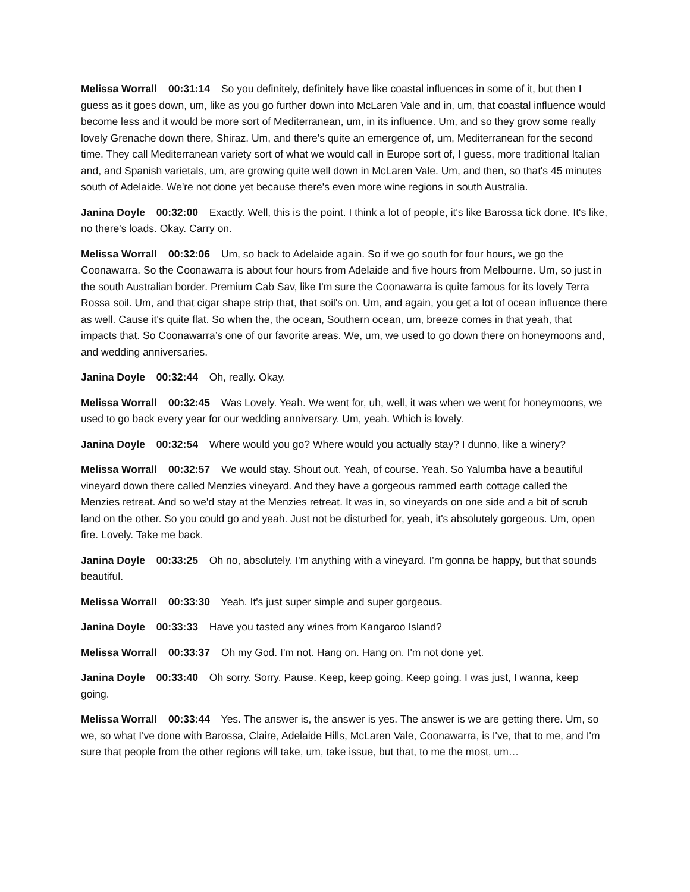Melissa Worrall 00:31:14 So you definitely, definitely have like coastal influences in some of it, but then I guess as it goes down, um, like as you go further down into McLaren Vale and in, um, that coastal influence would become less and it would be more sort of Mediterranean, um, in its influence. Um, and so they grow some really lovely Grenache down there, Shiraz. Um, and there's quite an emergence of, um, Mediterranean for the second time. They call Mediterranean variety sort of what we would call in Europe sort of, I guess, more traditional Italian and, and Spanish varietals, um, are growing quite well down in McLaren Vale. Um, and then, so that's 45 minutes south of Adelaide. We're not done yet because there's even more wine regions in south Australia.
Janina Doyle 00:32:00 Exactly. Well, this is the point. I think a lot of people, it's like Barossa tick done. It's like, no there's loads. Okay. Carry on.
Melissa Worrall 00:32:06 Um, so back to Adelaide again. So if we go south for four hours, we go the Coonawarra. So the Coonawarra is about four hours from Adelaide and five hours from Melbourne. Um, so just in the south Australian border. Premium Cab Sav, like I'm sure the Coonawarra is quite famous for its lovely Terra Rossa soil. Um, and that cigar shape strip that, that soil's on. Um, and again, you get a lot of ocean influence there as well. Cause it's quite flat. So when the, the ocean, Southern ocean, um, breeze comes in that yeah, that impacts that. So Coonawarra’s one of our favorite areas. We, um, we used to go down there on honeymoons and, and wedding anniversaries.
Janina Doyle 00:32:44 Oh, really. Okay.
Melissa Worrall 00:32:45 Was Lovely. Yeah. We went for, uh, well, it was when we went for honeymoons, we used to go back every year for our wedding anniversary. Um, yeah. Which is lovely.
Janina Doyle 00:32:54 Where would you go? Where would you actually stay? I dunno, like a winery?
Melissa Worrall 00:32:57 We would stay. Shout out. Yeah, of course. Yeah. So Yalumba have a beautiful vineyard down there called Menzies vineyard. And they have a gorgeous rammed earth cottage called the Menzies retreat. And so we'd stay at the Menzies retreat. It was in, so vineyards on one side and a bit of scrub land on the other. So you could go and yeah. Just not be disturbed for, yeah, it's absolutely gorgeous. Um, open fire. Lovely. Take me back.
Janina Doyle 00:33:25 Oh no, absolutely. I'm anything with a vineyard. I'm gonna be happy, but that sounds beautiful.
Melissa Worrall 00:33:30 Yeah. It's just super simple and super gorgeous.
Janina Doyle 00:33:33 Have you tasted any wines from Kangaroo Island?
Melissa Worrall 00:33:37 Oh my God. I'm not. Hang on. Hang on. I'm not done yet.
Janina Doyle 00:33:40 Oh sorry. Sorry. Pause. Keep, keep going. Keep going. I was just, I wanna, keep going.
Melissa Worrall 00:33:44 Yes. The answer is, the answer is yes. The answer is we are getting there. Um, so we, so what I've done with Barossa, Claire, Adelaide Hills, McLaren Vale, Coonawarra, is I've, that to me, and I'm sure that people from the other regions will take, um, take issue, but that, to me the most, um…